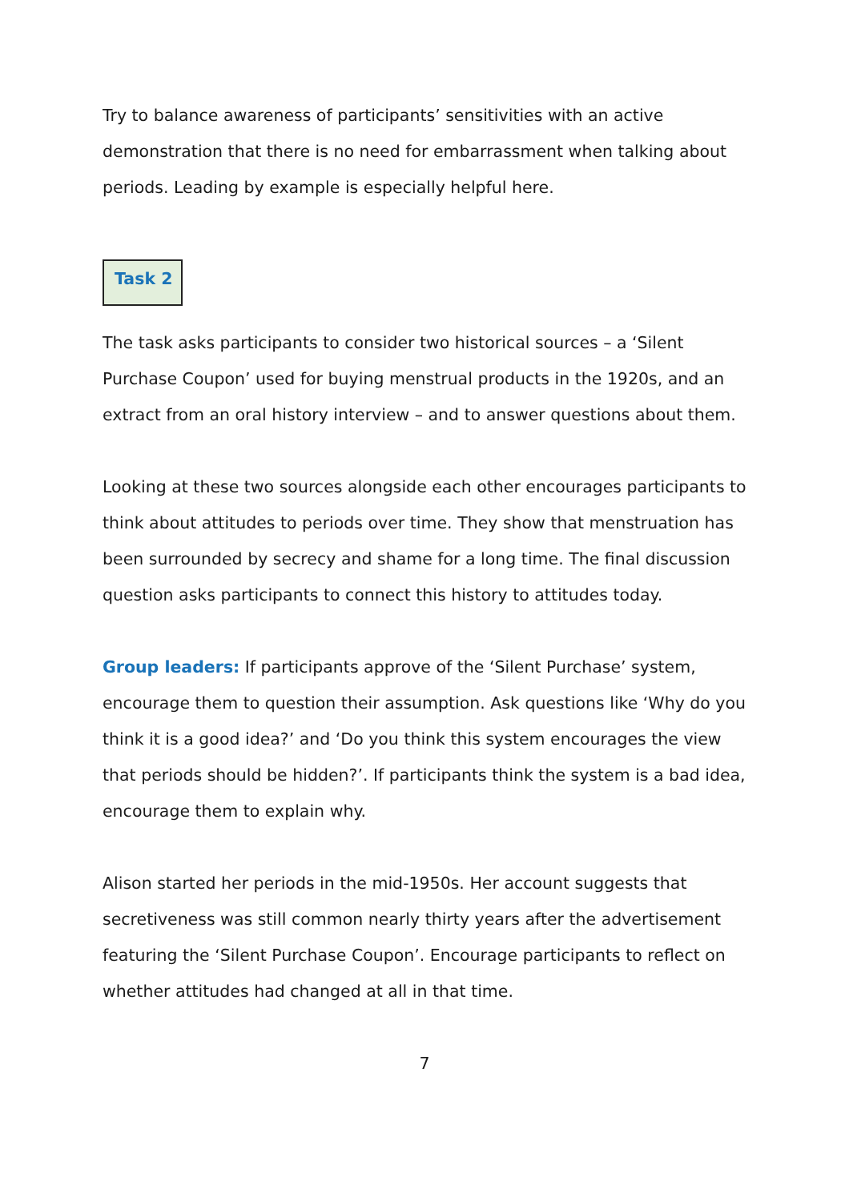Try to balance awareness of participants’ sensitivities with an active demonstration that there is no need for embarrassment when talking about periods. Leading by example is especially helpful here.
Task 2
The task asks participants to consider two historical sources – a ‘Silent Purchase Coupon’ used for buying menstrual products in the 1920s, and an extract from an oral history interview – and to answer questions about them.
Looking at these two sources alongside each other encourages participants to think about attitudes to periods over time. They show that menstruation has been surrounded by secrecy and shame for a long time. The final discussion question asks participants to connect this history to attitudes today.
Group leaders: If participants approve of the ‘Silent Purchase’ system, encourage them to question their assumption. Ask questions like ‘Why do you think it is a good idea?’ and ‘Do you think this system encourages the view that periods should be hidden?’. If participants think the system is a bad idea, encourage them to explain why.
Alison started her periods in the mid-1950s. Her account suggests that secretiveness was still common nearly thirty years after the advertisement featuring the ‘Silent Purchase Coupon’. Encourage participants to reflect on whether attitudes had changed at all in that time.
7